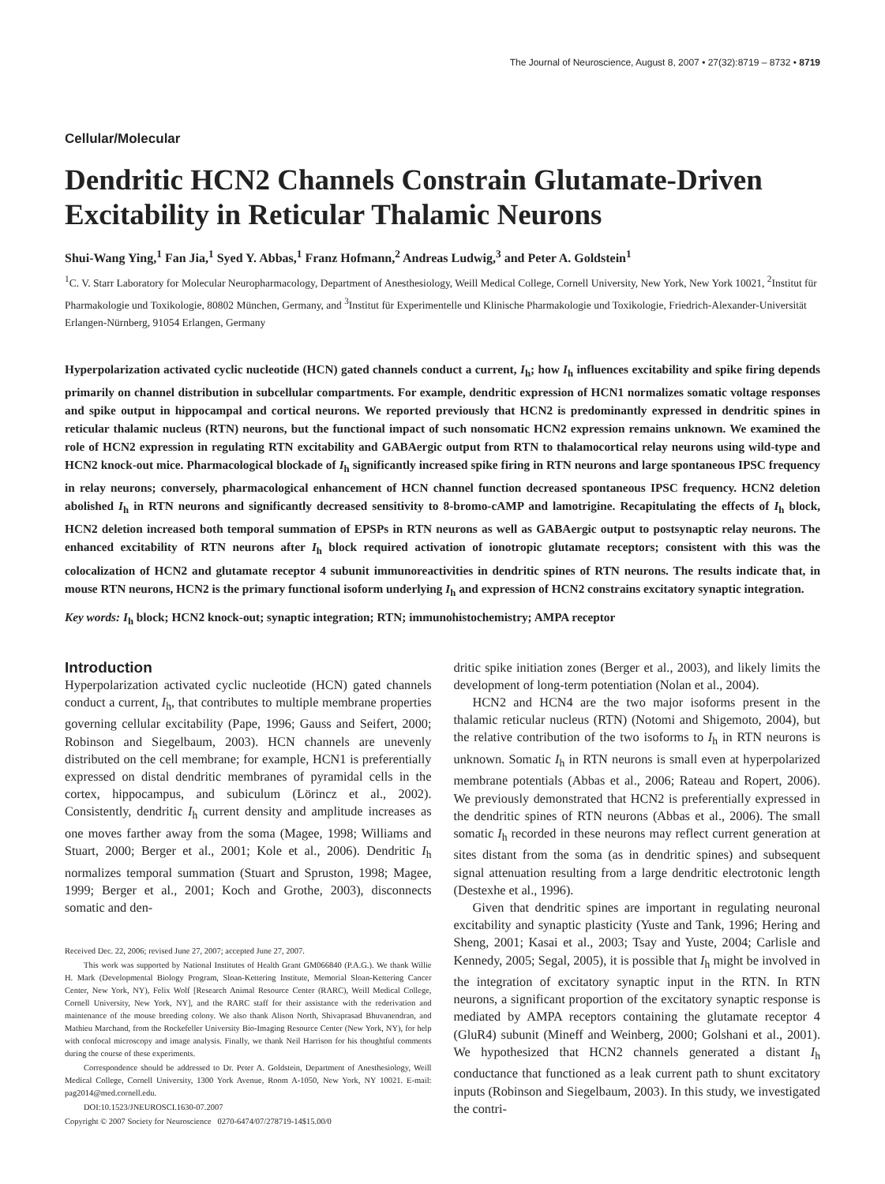The Journal of Neuroscience, August 8, 2007 • 27(32):8719 – 8732 • 8719
Cellular/Molecular
Dendritic HCN2 Channels Constrain Glutamate-Driven Excitability in Reticular Thalamic Neurons
Shui-Wang Ying,<sup>1</sup> Fan Jia,<sup>1</sup> Syed Y. Abbas,<sup>1</sup> Franz Hofmann,<sup>2</sup> Andreas Ludwig,<sup>3</sup> and Peter A. Goldstein<sup>1</sup>
<sup>1</sup> C. V. Starr Laboratory for Molecular Neuropharmacology, Department of Anesthesiology, Weill Medical College, Cornell University, New York, New York 10021, <sup>2</sup>Institut für Pharmakologie und Toxikologie, 80802 München, Germany, and <sup>3</sup>Institut für Experimentelle und Klinische Pharmakologie und Toxikologie, Friedrich-Alexander-Universität Erlangen-Nürnberg, 91054 Erlangen, Germany
Hyperpolarization activated cyclic nucleotide (HCN) gated channels conduct a current, I<sub>h</sub>; how I<sub>h</sub> influences excitability and spike firing depends primarily on channel distribution in subcellular compartments. For example, dendritic expression of HCN1 normalizes somatic voltage responses and spike output in hippocampal and cortical neurons. We reported previously that HCN2 is predominantly expressed in dendritic spines in reticular thalamic nucleus (RTN) neurons, but the functional impact of such nonsomatic HCN2 expression remains unknown. We examined the role of HCN2 expression in regulating RTN excitability and GABAergic output from RTN to thalamocortical relay neurons using wild-type and HCN2 knock-out mice. Pharmacological blockade of I<sub>h</sub> significantly increased spike firing in RTN neurons and large spontaneous IPSC frequency in relay neurons; conversely, pharmacological enhancement of HCN channel function decreased spontaneous IPSC frequency. HCN2 deletion abolished I<sub>h</sub> in RTN neurons and significantly decreased sensitivity to 8-bromo-cAMP and lamotrigine. Recapitulating the effects of I<sub>h</sub> block, HCN2 deletion increased both temporal summation of EPSPs in RTN neurons as well as GABAergic output to postsynaptic relay neurons. The enhanced excitability of RTN neurons after I<sub>h</sub> block required activation of ionotropic glutamate receptors; consistent with this was the colocalization of HCN2 and glutamate receptor 4 subunit immunoreactivities in dendritic spines of RTN neurons. The results indicate that, in mouse RTN neurons, HCN2 is the primary functional isoform underlying I<sub>h</sub> and expression of HCN2 constrains excitatory synaptic integration.
Key words: I<sub>h</sub> block; HCN2 knock-out; synaptic integration; RTN; immunohistochemistry; AMPA receptor
Introduction
Hyperpolarization activated cyclic nucleotide (HCN) gated channels conduct a current, I<sub>h</sub>, that contributes to multiple membrane properties governing cellular excitability (Pape, 1996; Gauss and Seifert, 2000; Robinson and Siegelbaum, 2003). HCN channels are unevenly distributed on the cell membrane; for example, HCN1 is preferentially expressed on distal dendritic membranes of pyramidal cells in the cortex, hippocampus, and subiculum (Lörincz et al., 2002). Consistently, dendritic I<sub>h</sub> current density and amplitude increases as one moves farther away from the soma (Magee, 1998; Williams and Stuart, 2000; Berger et al., 2001; Kole et al., 2006). Dendritic I<sub>h</sub> normalizes temporal summation (Stuart and Spruston, 1998; Magee, 1999; Berger et al., 2001; Koch and Grothe, 2003), disconnects somatic and den-
Received Dec. 22, 2006; revised June 27, 2007; accepted June 27, 2007.
This work was supported by National Institutes of Health Grant GM066840 (P.A.G.). We thank Willie H. Mark (Developmental Biology Program, Sloan-Kettering Institute, Memorial Sloan-Kettering Cancer Center, New York, NY), Felix Wolf [Research Animal Resource Center (RARC), Weill Medical College, Cornell University, New York, NY], and the RARC staff for their assistance with the rederivation and maintenance of the mouse breeding colony. We also thank Alison North, Shivaprasad Bhuvanendran, and Mathieu Marchand, from the Rockefeller University Bio-Imaging Resource Center (New York, NY), for help with confocal microscopy and image analysis. Finally, we thank Neil Harrison for his thoughtful comments during the course of these experiments.
Correspondence should be addressed to Dr. Peter A. Goldstein, Department of Anesthesiology, Weill Medical College, Cornell University, 1300 York Avenue, Room A-1050, New York, NY 10021. E-mail: pag2014@med.cornell.edu.
DOI:10.1523/JNEUROSCI.1630-07.2007
Copyright © 2007 Society for Neuroscience 0270-6474/07/278719-14$15.00/0
dritic spike initiation zones (Berger et al., 2003), and likely limits the development of long-term potentiation (Nolan et al., 2004).
HCN2 and HCN4 are the two major isoforms present in the thalamic reticular nucleus (RTN) (Notomi and Shigemoto, 2004), but the relative contribution of the two isoforms to I<sub>h</sub> in RTN neurons is unknown. Somatic I<sub>h</sub> in RTN neurons is small even at hyperpolarized membrane potentials (Abbas et al., 2006; Rateau and Ropert, 2006). We previously demonstrated that HCN2 is preferentially expressed in the dendritic spines of RTN neurons (Abbas et al., 2006). The small somatic I<sub>h</sub> recorded in these neurons may reflect current generation at sites distant from the soma (as in dendritic spines) and subsequent signal attenuation resulting from a large dendritic electrotonic length (Destexhe et al., 1996).
Given that dendritic spines are important in regulating neuronal excitability and synaptic plasticity (Yuste and Tank, 1996; Hering and Sheng, 2001; Kasai et al., 2003; Tsay and Yuste, 2004; Carlisle and Kennedy, 2005; Segal, 2005), it is possible that I<sub>h</sub> might be involved in the integration of excitatory synaptic input in the RTN. In RTN neurons, a significant proportion of the excitatory synaptic response is mediated by AMPA receptors containing the glutamate receptor 4 (GluR4) subunit (Mineff and Weinberg, 2000; Golshani et al., 2001). We hypothesized that HCN2 channels generated a distant I<sub>h</sub> conductance that functioned as a leak current path to shunt excitatory inputs (Robinson and Siegelbaum, 2003). In this study, we investigated the contri-